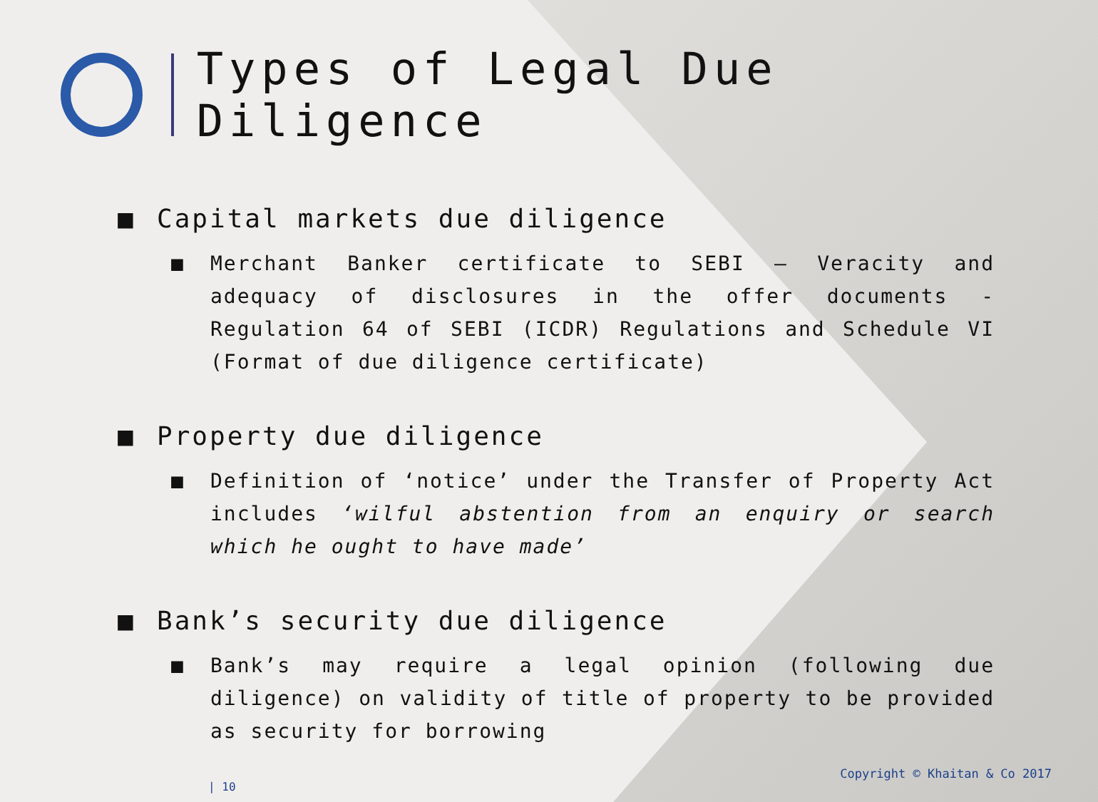Types of Legal Due Diligence
■ Capital markets due diligence
■ Merchant Banker certificate to SEBI – Veracity and adequacy of disclosures in the offer documents - Regulation 64 of SEBI (ICDR) Regulations and Schedule VI (Format of due diligence certificate)
■ Property due diligence
■ Definition of ‘notice’ under the Transfer of Property Act includes ‘wilful abstention from an enquiry or search which he ought to have made’
■ Bank’s security due diligence
■ Bank’s may require a legal opinion (following due diligence) on validity of title of property to be provided as security for borrowing
Copyright © Khaitan & Co 2017
| 10